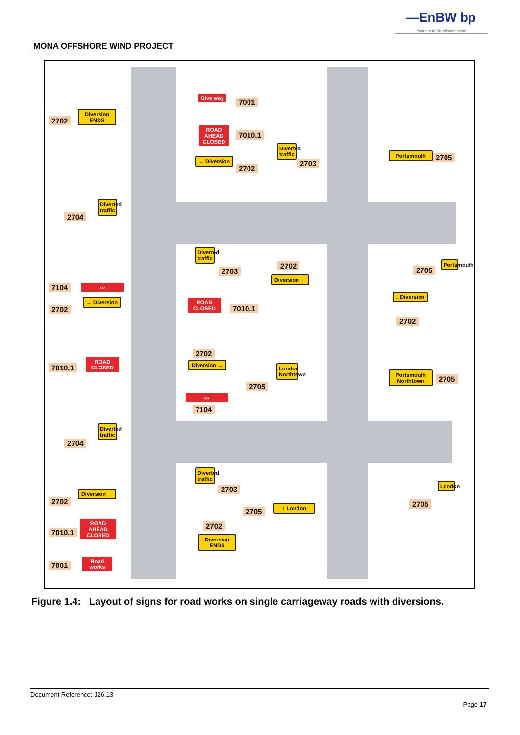—EnBW bp
Partners in UK offshore wind
MONA OFFSHORE WIND PROJECT
2702
Diversion ENDS
Give way
7001
ROAD AHEAD CLOSED
7010.1
→ Diversion
2702
Diverted traffic
2703
Portsmouth 2705
2704
Diverted traffic
Diverted traffic
2703
2702
Diversion ←
2705
Portsmouth
7104 ›››
2702
→ Diversion
ROAD CLOSED
7010.1
↓ Diversion
2702
2702
Diversion →
7010.1
ROAD CLOSED
2705
London Northtown
Portsmouth Northtown
2705
›››
7104
2704
Diverted traffic
Diverted traffic
2703
2702
Diversion →
2705
↑ London 2705
London
2702
Diversion ENDS
7010.1
ROAD AHEAD CLOSED
7001
Road works
Figure 1.4: Layout of signs for road works on single carriageway roads with diversions.
Document Reference: J26.13
Page 17